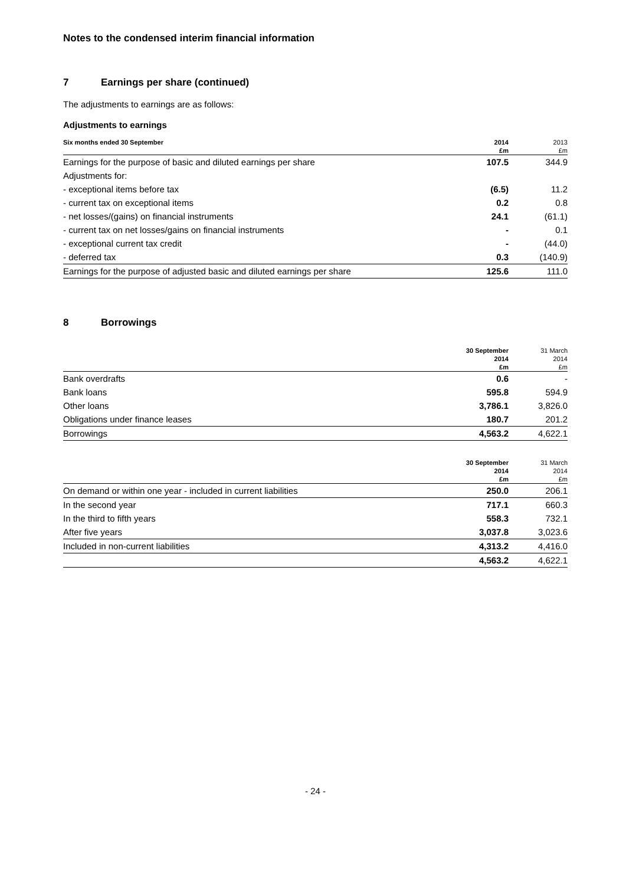Notes to the condensed interim financial information
7 Earnings per share (continued)
The adjustments to earnings are as follows:
Adjustments to earnings
| Six months ended 30 September | 2014 | 2013 |
| --- | --- | --- |
| | £m | £m |
| Earnings for the purpose of basic and diluted earnings per share | 107.5 | 344.9 |
| Adjustments for: | | |
| - exceptional items before tax | (6.5) | 11.2 |
| - current tax on exceptional items | 0.2 | 0.8 |
| - net losses/(gains) on financial instruments | 24.1 | (61.1) |
| - current tax on net losses/gains on financial instruments | - | 0.1 |
| - exceptional current tax credit | - | (44.0) |
| - deferred tax | 0.3 | (140.9) |
| Earnings for the purpose of adjusted basic and diluted earnings per share | 125.6 | 111.0 |
8 Borrowings
| | 30 September | 31 March |
| --- | --- | --- |
| | 2014 | 2014 |
| | £m | £m |
| Bank overdrafts | 0.6 | - |
| Bank loans | 595.8 | 594.9 |
| Other loans | 3,786.1 | 3,826.0 |
| Obligations under finance leases | 180.7 | 201.2 |
| Borrowings | 4,563.2 | 4,622.1 |
| | 30 September | 31 March |
| --- | --- | --- |
| | 2014 | 2014 |
| | £m | £m |
| On demand or within one year - included in current liabilities | 250.0 | 206.1 |
| In the second year | 717.1 | 660.3 |
| In the third to fifth years | 558.3 | 732.1 |
| After five years | 3,037.8 | 3,023.6 |
| Included in non-current liabilities | 4,313.2 | 4,416.0 |
| | 4,563.2 | 4,622.1 |
- 24 -